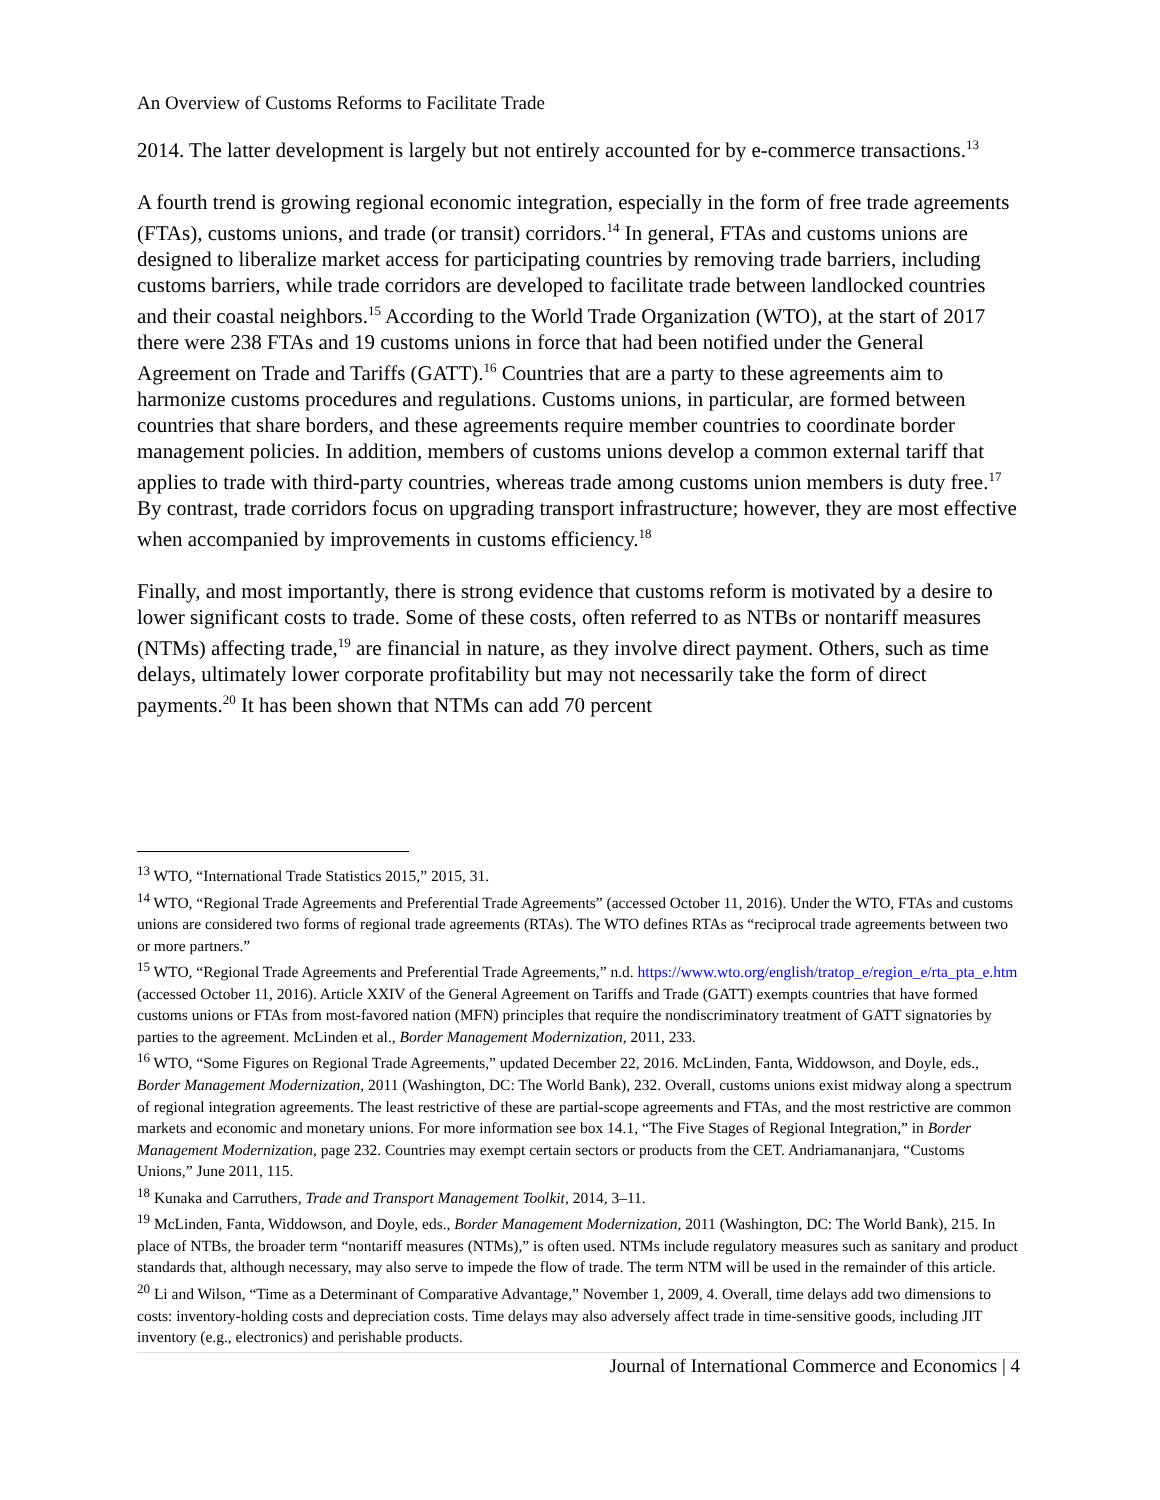An Overview of Customs Reforms to Facilitate Trade
2014. The latter development is largely but not entirely accounted for by e-commerce transactions.<sup>13</sup>
A fourth trend is growing regional economic integration, especially in the form of free trade agreements (FTAs), customs unions, and trade (or transit) corridors.<sup>14</sup> In general, FTAs and customs unions are designed to liberalize market access for participating countries by removing trade barriers, including customs barriers, while trade corridors are developed to facilitate trade between landlocked countries and their coastal neighbors.<sup>15</sup> According to the World Trade Organization (WTO), at the start of 2017 there were 238 FTAs and 19 customs unions in force that had been notified under the General Agreement on Trade and Tariffs (GATT).<sup>16</sup> Countries that are a party to these agreements aim to harmonize customs procedures and regulations. Customs unions, in particular, are formed between countries that share borders, and these agreements require member countries to coordinate border management policies. In addition, members of customs unions develop a common external tariff that applies to trade with third-party countries, whereas trade among customs union members is duty free.<sup>17</sup> By contrast, trade corridors focus on upgrading transport infrastructure; however, they are most effective when accompanied by improvements in customs efficiency.<sup>18</sup>
Finally, and most importantly, there is strong evidence that customs reform is motivated by a desire to lower significant costs to trade. Some of these costs, often referred to as NTBs or nontariff measures (NTMs) affecting trade,<sup>19</sup> are financial in nature, as they involve direct payment. Others, such as time delays, ultimately lower corporate profitability but may not necessarily take the form of direct payments.<sup>20</sup> It has been shown that NTMs can add 70 percent
<sup>13</sup> WTO, “International Trade Statistics 2015,” 2015, 31.
<sup>14</sup> WTO, “Regional Trade Agreements and Preferential Trade Agreements” (accessed October 11, 2016). Under the WTO, FTAs and customs unions are considered two forms of regional trade agreements (RTAs). The WTO defines RTAs as “reciprocal trade agreements between two or more partners.”
<sup>15</sup> WTO, “Regional Trade Agreements and Preferential Trade Agreements,” n.d. https://www.wto.org/english/tratop_e/region_e/rta_pta_e.htm (accessed October 11, 2016). Article XXIV of the General Agreement on Tariffs and Trade (GATT) exempts countries that have formed customs unions or FTAs from most-favored nation (MFN) principles that require the nondiscriminatory treatment of GATT signatories by parties to the agreement. McLinden et al., Border Management Modernization, 2011, 233.
<sup>16</sup> WTO, “Some Figures on Regional Trade Agreements,” updated December 22, 2016. McLinden, Fanta, Widdowson, and Doyle, eds., Border Management Modernization, 2011 (Washington, DC: The World Bank), 232. Overall, customs unions exist midway along a spectrum of regional integration agreements. The least restrictive of these are partial-scope agreements and FTAs, and the most restrictive are common markets and economic and monetary unions. For more information see box 14.1, “The Five Stages of Regional Integration,” in Border Management Modernization, page 232. Countries may exempt certain sectors or products from the CET. Andriamananjara, “Customs Unions,” June 2011, 115.
<sup>18</sup> Kunaka and Carruthers, Trade and Transport Management Toolkit, 2014, 3–11.
<sup>19</sup> McLinden, Fanta, Widdowson, and Doyle, eds., Border Management Modernization, 2011 (Washington, DC: The World Bank), 215. In place of NTBs, the broader term “nontariff measures (NTMs),” is often used. NTMs include regulatory measures such as sanitary and product standards that, although necessary, may also serve to impede the flow of trade. The term NTM will be used in the remainder of this article.
<sup>20</sup> Li and Wilson, “Time as a Determinant of Comparative Advantage,” November 1, 2009, 4. Overall, time delays add two dimensions to costs: inventory-holding costs and depreciation costs. Time delays may also adversely affect trade in time-sensitive goods, including JIT inventory (e.g., electronics) and perishable products.
Journal of International Commerce and Economics | 4